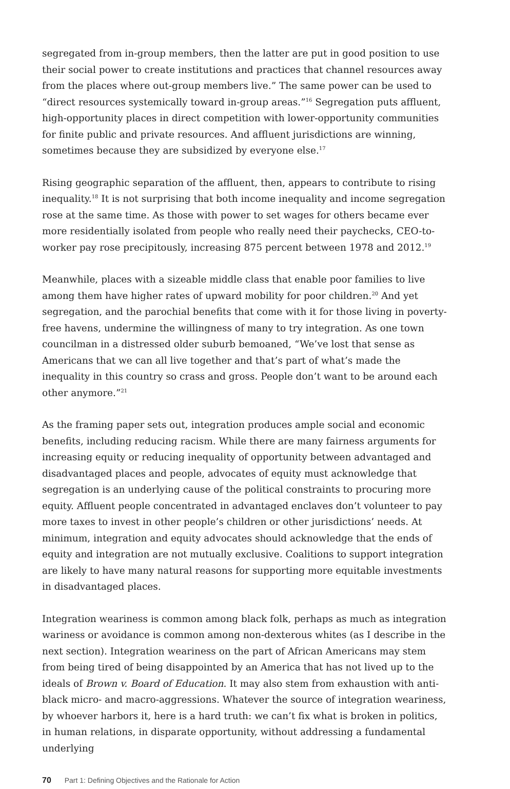segregated from in-group members, then the latter are put in good position to use their social power to create institutions and practices that channel resources away from the places where out-group members live.” The same power can be used to “direct resources systemically toward in-group areas.”<sup>16</sup> Segregation puts affluent, high-opportunity places in direct competition with lower-opportunity communities for finite public and private resources. And affluent jurisdictions are winning, sometimes because they are subsidized by everyone else.<sup>17</sup>
Rising geographic separation of the affluent, then, appears to contribute to rising inequality.<sup>18</sup> It is not surprising that both income inequality and income segregation rose at the same time. As those with power to set wages for others became ever more residentially isolated from people who really need their paychecks, CEO-to-worker pay rose precipitously, increasing 875 percent between 1978 and 2012.<sup>19</sup>
Meanwhile, places with a sizeable middle class that enable poor families to live among them have higher rates of upward mobility for poor children.<sup>20</sup> And yet segregation, and the parochial benefits that come with it for those living in poverty-free havens, undermine the willingness of many to try integration. As one town councilman in a distressed older suburb bemoaned, “We’ve lost that sense as Americans that we can all live together and that’s part of what’s made the inequality in this country so crass and gross. People don’t want to be around each other anymore.”<sup>21</sup>
As the framing paper sets out, integration produces ample social and economic benefits, including reducing racism. While there are many fairness arguments for increasing equity or reducing inequality of opportunity between advantaged and disadvantaged places and people, advocates of equity must acknowledge that segregation is an underlying cause of the political constraints to procuring more equity. Affluent people concentrated in advantaged enclaves don’t volunteer to pay more taxes to invest in other people’s children or other jurisdictions’ needs. At minimum, integration and equity advocates should acknowledge that the ends of equity and integration are not mutually exclusive. Coalitions to support integration are likely to have many natural reasons for supporting more equitable investments in disadvantaged places.
Integration weariness is common among black folk, perhaps as much as integration wariness or avoidance is common among non-dexterous whites (as I describe in the next section). Integration weariness on the part of African Americans may stem from being tired of being disappointed by an America that has not lived up to the ideals of Brown v. Board of Education. It may also stem from exhaustion with anti-black micro- and macro-aggressions. Whatever the source of integration weariness, by whoever harbors it, here is a hard truth: we can’t fix what is broken in politics, in human relations, in disparate opportunity, without addressing a fundamental underlying
70 Part 1: Defining Objectives and the Rationale for Action